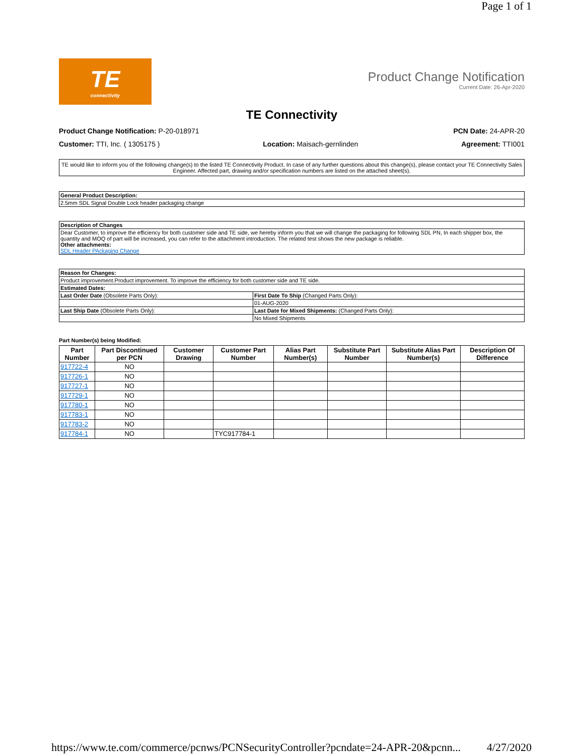Page 1 of 1
TE
connectivity
Product Change Notification
Current Date: 26-Apr-2020
TE Connectivity
Product Change Notification: P-20-018971 PCN Date: 24-APR-20
Customer: TTI, Inc. ( 1305175 ) Location: Maisach-gernlinden Agreement: TTI001
TE would like to inform you of the following change(s) to the listed TE Connectivity Product. In case of any further questions about this change(s), please contact your TE Connectivity Sales Engineer. Affected part, drawing and/or specification numbers are listed on the attached sheet(s).
| General Product Description: |
| 2.5mm SDL Signal Double Lock header packaging change |
| Description of Changes |
| Dear Customer, to improve the efficiency for both customer side and TE side, we hereby inform you that we will change the packaging for following SDL PN, In each shipper box, the quantity and MOQ of part will be increased, you can refer to the attachment introduction. The related test shows the new package is reliable. Other attachments: SDL Header PAckaging Change |
| Reason for Changes: | |
| Product improvement.Product improvement. To improve the efficiency for both customer side and TE side. | |
| Estimated Dates: | |
| Last Order Date (Obsolete Parts Only): | First Date To Ship (Changed Parts Only): |
| | 01-AUG-2020 |
| Last Ship Date (Obsolete Parts Only): | Last Date for Mixed Shipments: (Changed Parts Only): |
| | No Mixed Shipments |
Part Number(s) being Modified:
| Part Number | Part Discontinued per PCN | Customer Drawing | Customer Part Number | Alias Part Number(s) | Substitute Part Number | Substitute Alias Part Number(s) | Description Of Difference |
| --- | --- | --- | --- | --- | --- | --- | --- |
| 917722-4 | NO | | | | | | |
| 917726-1 | NO | | | | | | |
| 917727-1 | NO | | | | | | |
| 917729-1 | NO | | | | | | |
| 917780-1 | NO | | | | | | |
| 917783-1 | NO | | | | | | |
| 917783-2 | NO | | | | | | |
| 917784-1 | NO | | TYC917784-1 | | | | |
https://www.te.com/commerce/pcnws/PCNSecurityController?pcndate=24-APR-20&pcnn... 4/27/2020